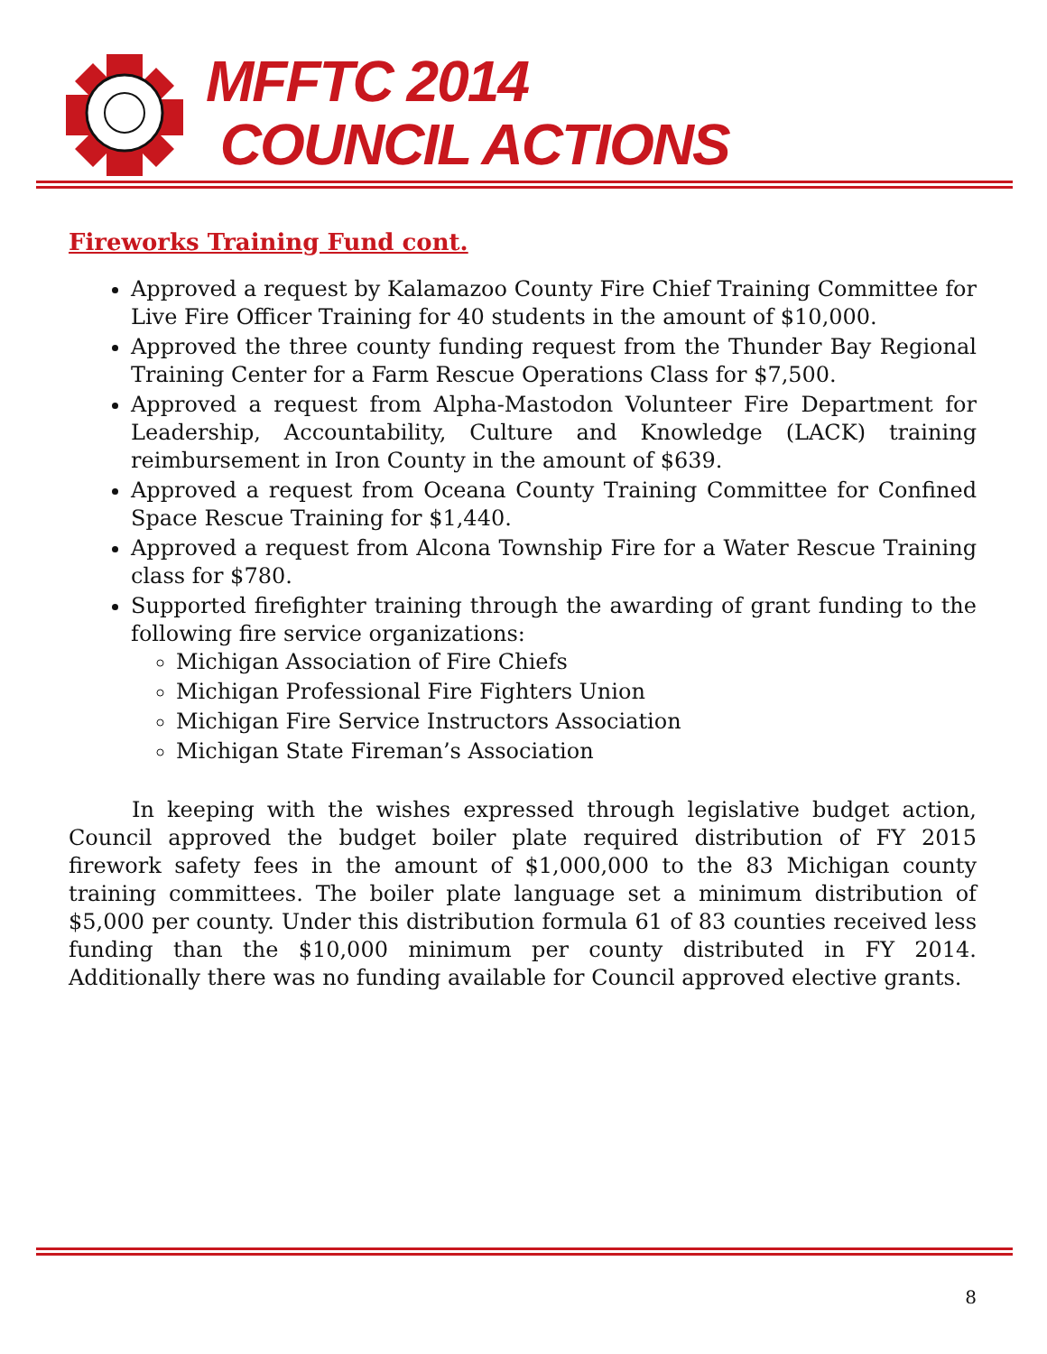MFFTC 2014
COUNCIL ACTIONS
Fireworks Training Fund cont.
Approved a request by Kalamazoo County Fire Chief Training Committee for Live Fire Officer Training for 40 students in the amount of $10,000.
Approved the three county funding request from the Thunder Bay Regional Training Center for a Farm Rescue Operations Class for $7,500.
Approved a request from Alpha-Mastodon Volunteer Fire Department for Leadership, Accountability, Culture and Knowledge (LACK) training reimbursement in Iron County in the amount of $639.
Approved a request from Oceana County Training Committee for Confined Space Rescue Training for $1,440.
Approved a request from Alcona Township Fire for a Water Rescue Training class for $780.
Supported firefighter training through the awarding of grant funding to the following fire service organizations:
Michigan Association of Fire Chiefs
Michigan Professional Fire Fighters Union
Michigan Fire Service Instructors Association
Michigan State Fireman’s Association
In keeping with the wishes expressed through legislative budget action, Council approved the budget boiler plate required distribution of FY 2015 firework safety fees in the amount of $1,000,000 to the 83 Michigan county training committees. The boiler plate language set a minimum distribution of $5,000 per county. Under this distribution formula 61 of 83 counties received less funding than the $10,000 minimum per county distributed in FY 2014. Additionally there was no funding available for Council approved elective grants.
8